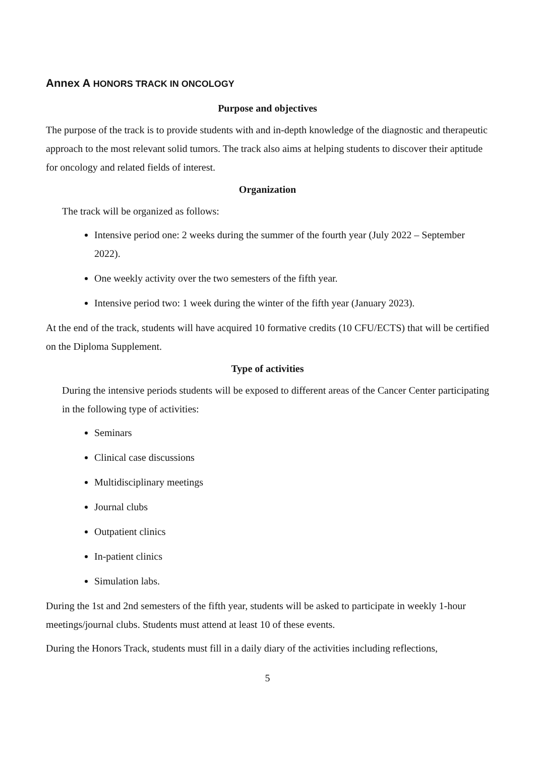Annex A HONORS TRACK IN ONCOLOGY
Purpose and objectives
The purpose of the track is to provide students with and in-depth knowledge of the diagnostic and therapeutic approach to the most relevant solid tumors. The track also aims at helping students to discover their aptitude for oncology and related fields of interest.
Organization
The track will be organized as follows:
Intensive period one: 2 weeks during the summer of the fourth year (July 2022 – September 2022).
One weekly activity over the two semesters of the fifth year.
Intensive period two: 1 week during the winter of the fifth year (January 2023).
At the end of the track, students will have acquired 10 formative credits (10 CFU/ECTS) that will be certified on the Diploma Supplement.
Type of activities
During the intensive periods students will be exposed to different areas of the Cancer Center participating in the following type of activities:
Seminars
Clinical case discussions
Multidisciplinary meetings
Journal clubs
Outpatient clinics
In-patient clinics
Simulation labs.
During the 1st and 2nd semesters of the fifth year, students will be asked to participate in weekly 1-hour meetings/journal clubs. Students must attend at least 10 of these events.
During the Honors Track, students must fill in a daily diary of the activities including reflections,
5